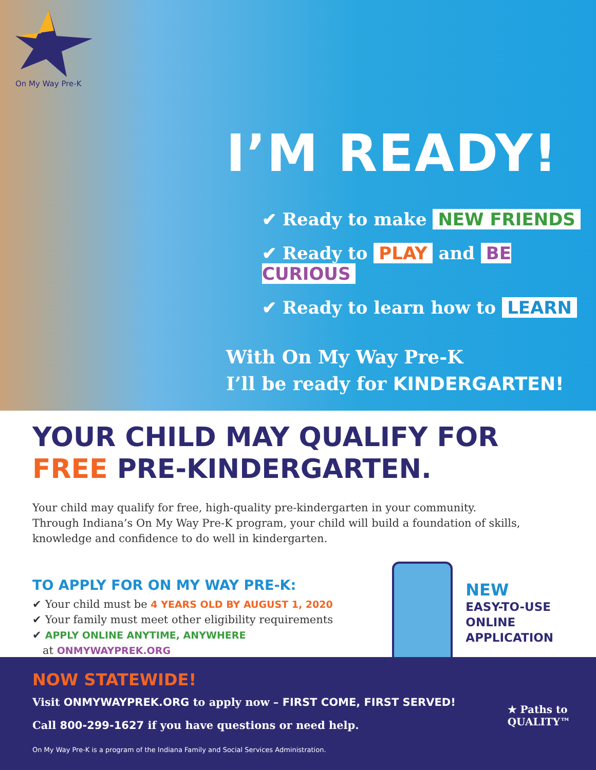On My Way Pre-K
I’M READY!
✔ Ready to make NEW FRIENDS
✔ Ready to PLAY and BE CURIOUS
✔ Ready to learn how to LEARN
With On My Way Pre-K
I’ll be ready for KINDERGARTEN!
YOUR CHILD MAY QUALIFY FOR
FREE PRE-KINDERGARTEN.
Your child may qualify for free, high-quality pre-kindergarten in your community.
Through Indiana’s On My Way Pre-K program, your child will build a foundation of skills,
knowledge and confidence to do well in kindergarten.
TO APPLY FOR ON MY WAY PRE-K:
✔ Your child must be 4 YEARS OLD BY AUGUST 1, 2020
✔ Your family must meet other eligibility requirements
✔ APPLY ONLINE ANYTIME, ANYWHERE
at ONMYWAYPREK.ORG
NEW
EASY-TO-USE
ONLINE
APPLICATION
NOW STATEWIDE!
Visit ONMYWAYPREK.ORG to apply now – FIRST COME, FIRST SERVED!
Call 800-299-1627 if you have questions or need help.
On My Way Pre-K is a program of the Indiana Family and Social Services Administration.
★ Paths to
QUALITY™